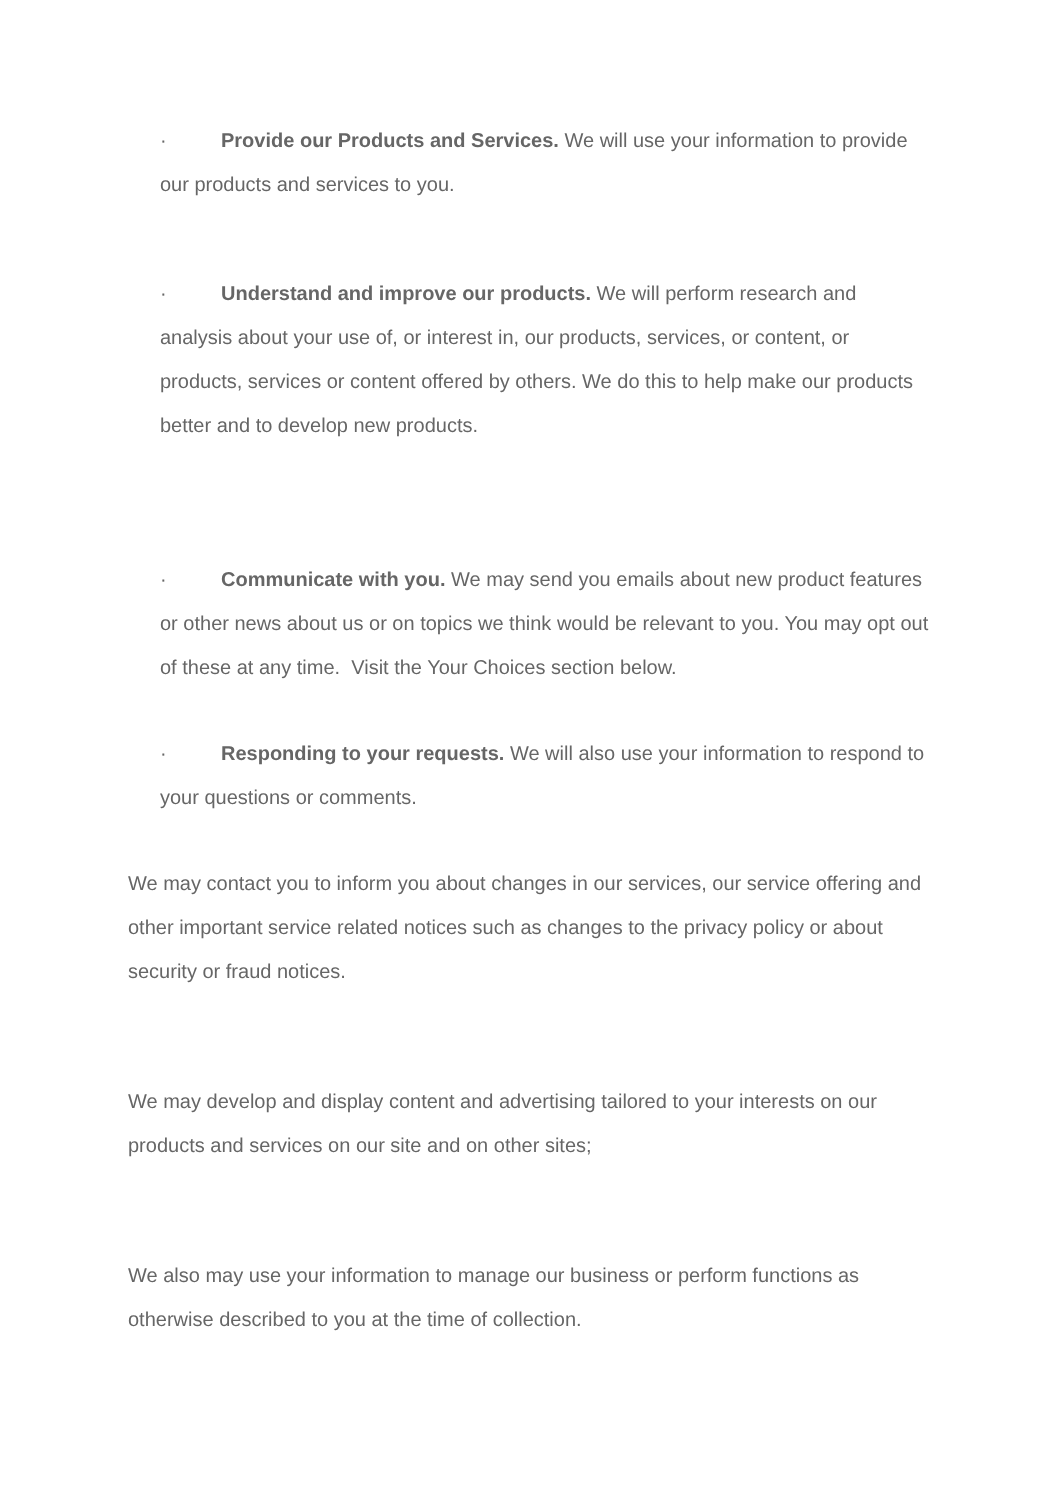· Provide our Products and Services. We will use your information to provide our products and services to you.
· Understand and improve our products. We will perform research and analysis about your use of, or interest in, our products, services, or content, or products, services or content offered by others. We do this to help make our products better and to develop new products.
· Communicate with you. We may send you emails about new product features or other news about us or on topics we think would be relevant to you. You may opt out of these at any time. Visit the Your Choices section below.
· Responding to your requests. We will also use your information to respond to your questions or comments.
We may contact you to inform you about changes in our services, our service offering and other important service related notices such as changes to the privacy policy or about security or fraud notices.
We may develop and display content and advertising tailored to your interests on our products and services on our site and on other sites;
We also may use your information to manage our business or perform functions as otherwise described to you at the time of collection.